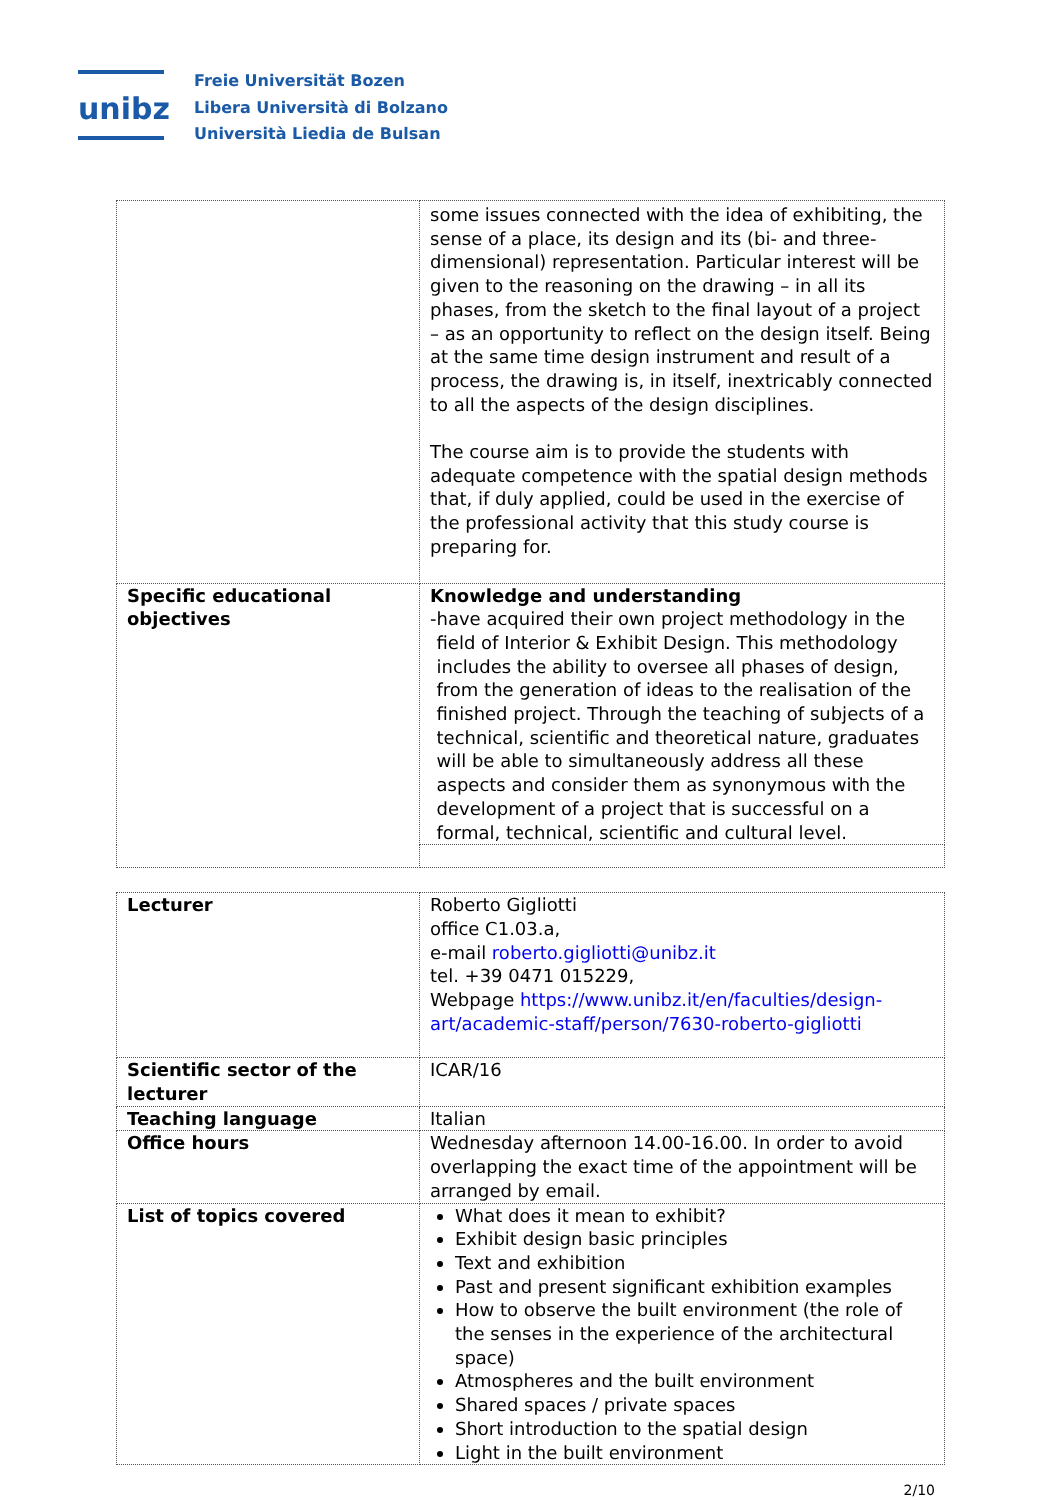unibz
Freie Universität Bozen
Libera Università di Bolzano
Università Liedia de Bulsan
| | some issues connected with the idea of exhibiting, the sense of a place, its design and its (bi- and three-dimensional) representation. Particular interest will be given to the reasoning on the drawing – in all its phases, from the sketch to the final layout of a project – as an opportunity to reflect on the design itself. Being at the same time design instrument and result of a process, the drawing is, in itself, inextricably connected to all the aspects of the design disciplines. The course aim is to provide the students with adequate competence with the spatial design methods that, if duly applied, could be used in the exercise of the professional activity that this study course is preparing for. |
| Specific educational objectives | Knowledge and understanding - have acquired their own project methodology in the field of Interior & Exhibit Design. This methodology includes the ability to oversee all phases of design, from the generation of ideas to the realisation of the finished project. Through the teaching of subjects of a technical, scientific and theoretical nature, graduates will be able to simultaneously address all these aspects and consider them as synonymous with the development of a project that is successful on a formal, technical, scientific and cultural level. |
| Lecturer | Roberto Gigliotti office C1.03.a, e-mail roberto.gigliotti@unibz.it tel. +39 0471 015229, Webpage https://www.unibz.it/en/faculties/design-art/academic-staff/person/7630-roberto-gigliotti |
| Scientific sector of the lecturer | ICAR/16 |
| Teaching language | Italian |
| Office hours | Wednesday afternoon 14.00-16.00. In order to avoid overlapping the exact time of the appointment will be arranged by email. |
| List of topics covered | What does it mean to exhibit? Exhibit design basic principles Text and exhibition Past and present significant exhibition examples How to observe the built environment (the role of the senses in the experience of the architectural space) Atmospheres and the built environment Shared spaces / private spaces Short introduction to the spatial design Light in the built environment |
2/10